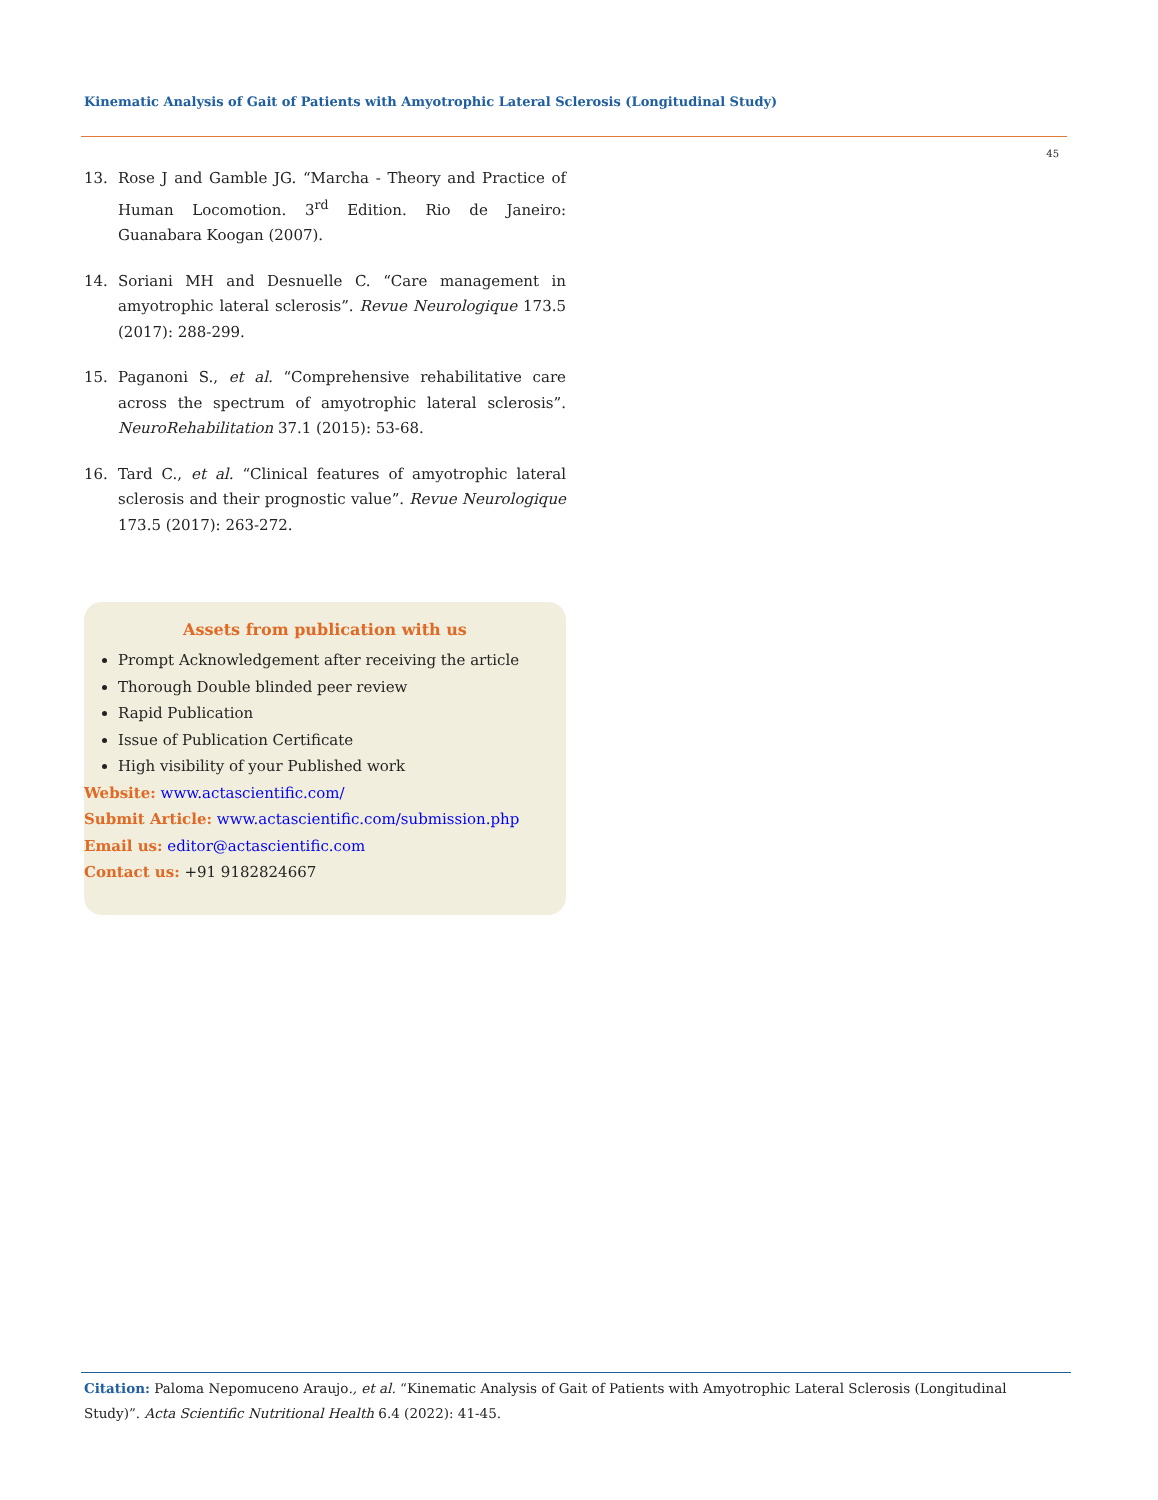Kinematic Analysis of Gait of Patients with Amyotrophic Lateral Sclerosis (Longitudinal Study)
45
13. Rose J and Gamble JG. “Marcha - Theory and Practice of Human Locomotion. 3<sup>rd</sup> Edition. Rio de Janeiro: Guanabara Koogan (2007).
14. Soriani MH and Desnuelle C. “Care management in amyotrophic lateral sclerosis”. Revue Neurologique 173.5 (2017): 288-299.
15. Paganoni S., et al. “Comprehensive rehabilitative care across the spectrum of amyotrophic lateral sclerosis”. NeuroRehabilitation 37.1 (2015): 53-68.
16. Tard C., et al. “Clinical features of amyotrophic lateral sclerosis and their prognostic value”. Revue Neurologique 173.5 (2017): 263-272.
Assets from publication with us
Prompt Acknowledgement after receiving the article
Thorough Double blinded peer review
Rapid Publication
Issue of Publication Certificate
High visibility of your Published work
Website: www.actascientific.com/
Submit Article: www.actascientific.com/submission.php
Email us: editor@actascientific.com
Contact us: +91 9182824667
Citation: Paloma Nepomuceno Araujo., et al. “Kinematic Analysis of Gait of Patients with Amyotrophic Lateral Sclerosis (Longitudinal Study)”. Acta Scientific Nutritional Health 6.4 (2022): 41-45.